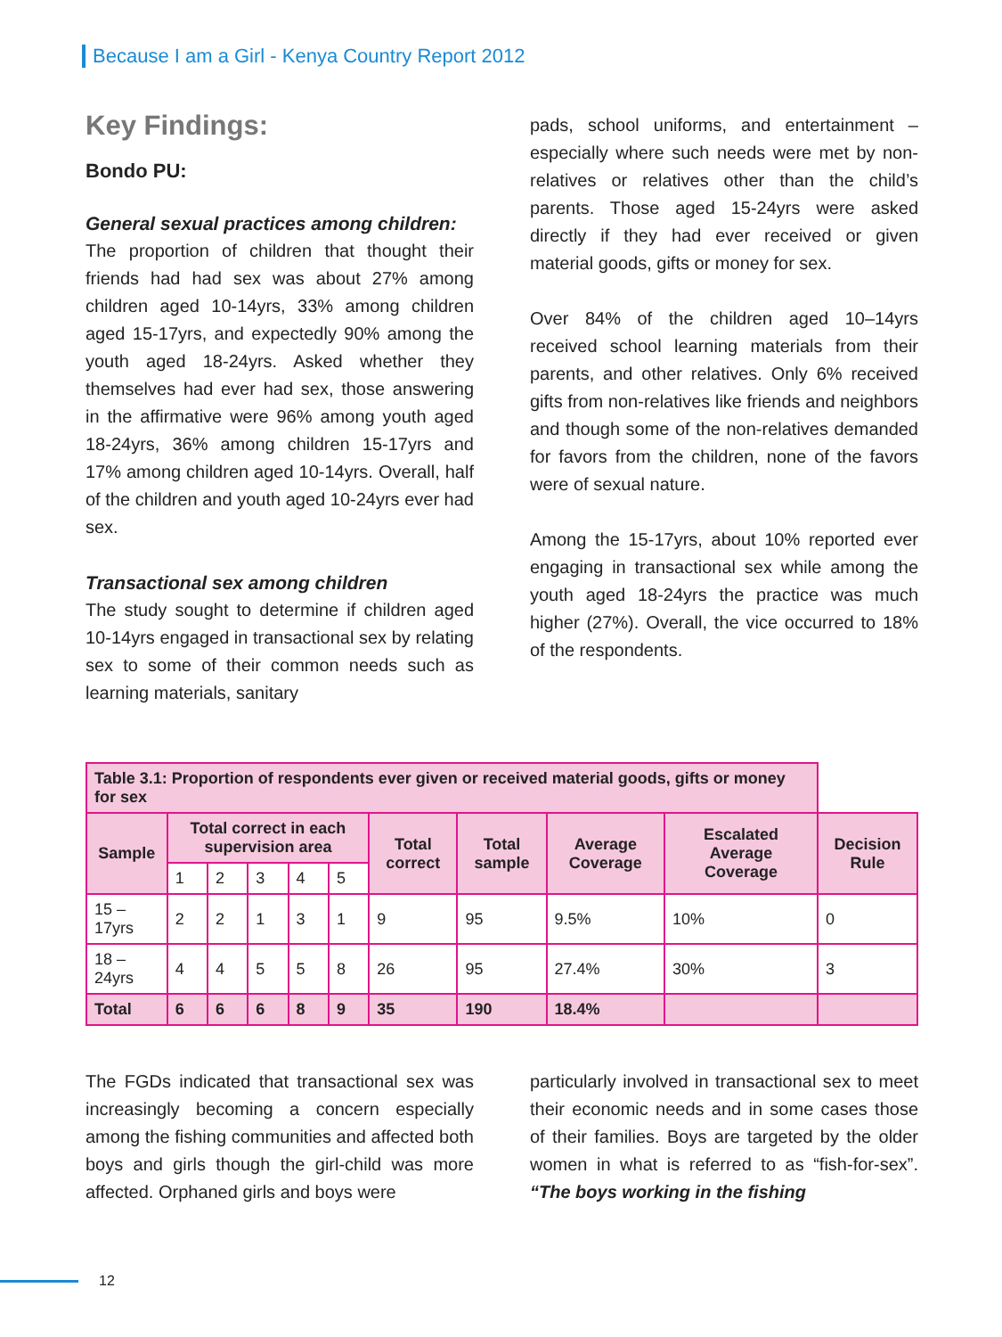Because I am a Girl - Kenya Country Report 2012
Key Findings:
Bondo PU:
General sexual practices among children:
The proportion of children that thought their friends had had sex was about 27% among children aged 10-14yrs, 33% among children aged 15-17yrs, and expectedly 90% among the youth aged 18-24yrs. Asked whether they themselves had ever had sex, those answering in the affirmative were 96% among youth aged 18-24yrs, 36% among children 15-17yrs and 17% among children aged 10-14yrs. Overall, half of the children and youth aged 10-24yrs ever had sex.
Transactional sex among children
The study sought to determine if children aged 10-14yrs engaged in transactional sex by relating sex to some of their common needs such as learning materials, sanitary
pads, school uniforms, and entertainment – especially where such needs were met by non-relatives or relatives other than the child’s parents. Those aged 15-24yrs were asked directly if they had ever received or given material goods, gifts or money for sex.
Over 84% of the children aged 10–14yrs received school learning materials from their parents, and other relatives. Only 6% received gifts from non-relatives like friends and neighbors and though some of the non-relatives demanded for favors from the children, none of the favors were of sexual nature.
Among the 15-17yrs, about 10% reported ever engaging in transactional sex while among the youth aged 18-24yrs the practice was much higher (27%). Overall, the vice occurred to 18% of the respondents.
| Table 3.1: Proportion of respondents ever given or received material goods, gifts or money for sex | | | | | | | | | | |
| --- | --- | --- | --- | --- | --- | --- | --- | --- | --- | --- |
| Sample | Total correct in each supervision area | | | | | Total correct | Total sample | Average Coverage | Escalated Average Coverage | Decision Rule |
| | 1 | 2 | 3 | 4 | 5 | | | | | |
| 15 – 17yrs | 2 | 2 | 1 | 3 | 1 | 9 | 95 | 9.5% | 10% | 0 |
| 18 – 24yrs | 4 | 4 | 5 | 5 | 8 | 26 | 95 | 27.4% | 30% | 3 |
| Total | 6 | 6 | 6 | 8 | 9 | 35 | 190 | 18.4% | | |
The FGDs indicated that transactional sex was increasingly becoming a concern especially among the fishing communities and affected both boys and girls though the girl-child was more affected. Orphaned girls and boys were
particularly involved in transactional sex to meet their economic needs and in some cases those of their families. Boys are targeted by the older women in what is referred to as “fish-for-sex”. “The boys working in the fishing
12